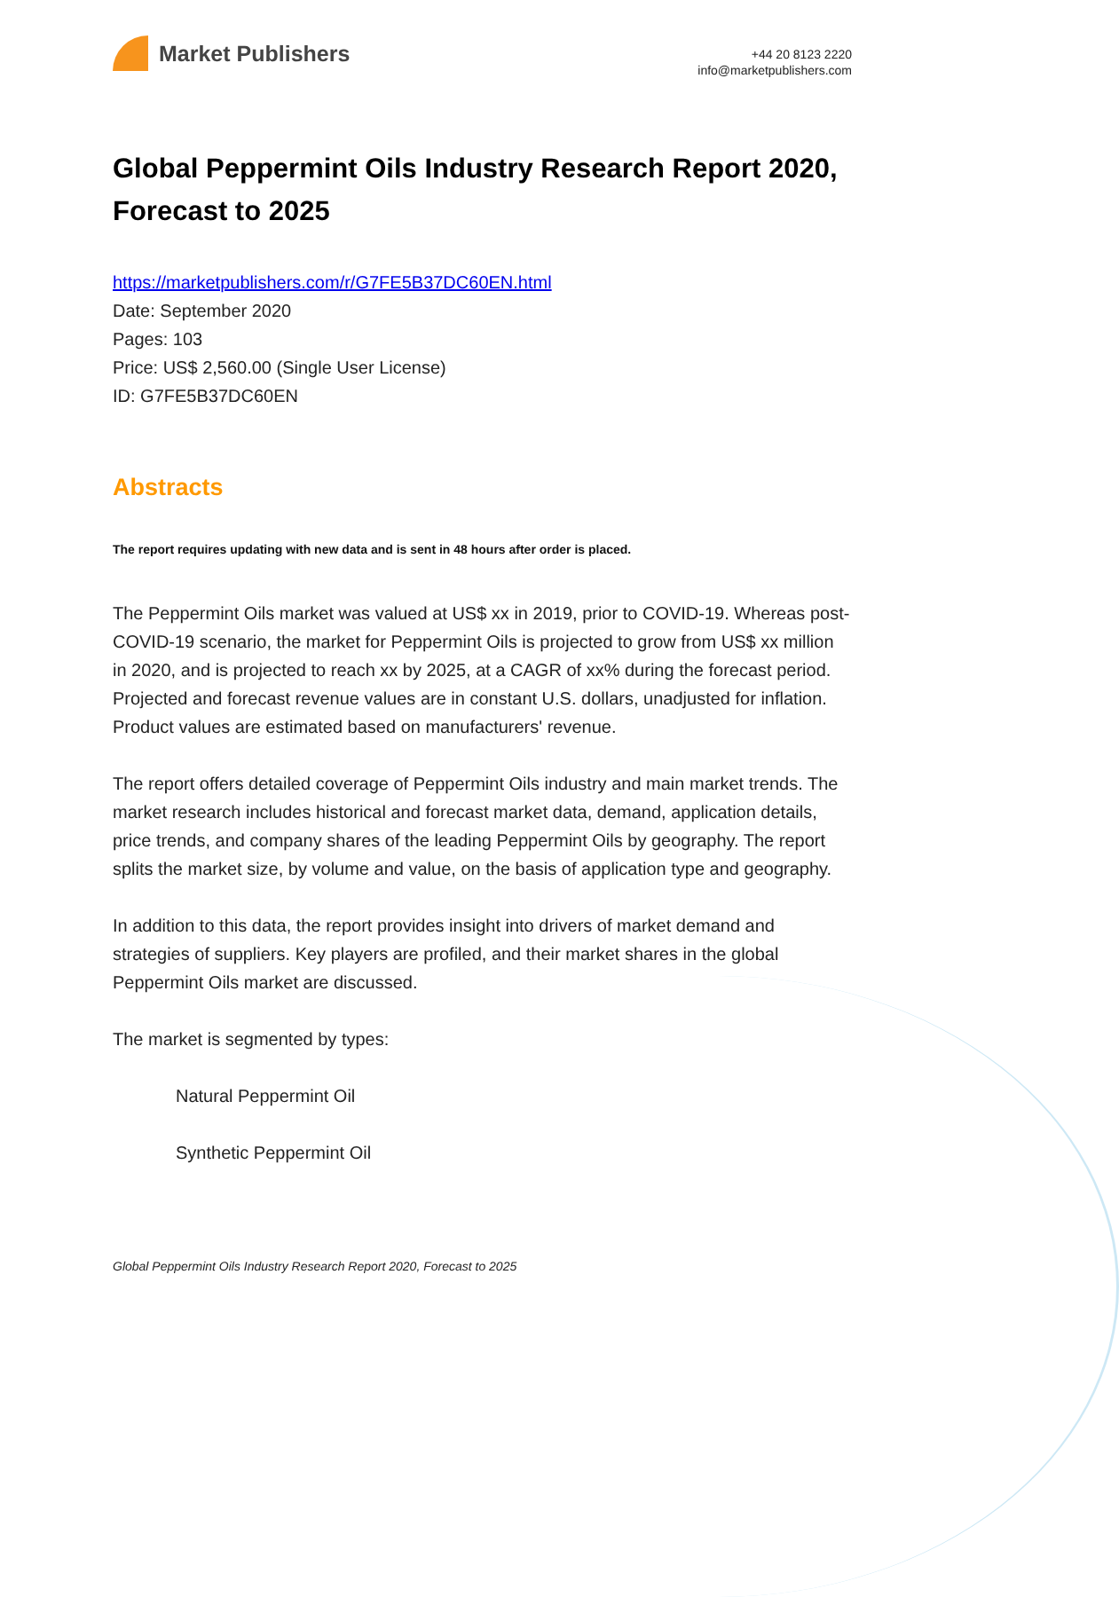Market Publishers
+44 20 8123 2220
info@marketpublishers.com
Global Peppermint Oils Industry Research Report 2020, Forecast to 2025
https://marketpublishers.com/r/G7FE5B37DC60EN.html
Date: September 2020
Pages: 103
Price: US$ 2,560.00 (Single User License)
ID: G7FE5B37DC60EN
Abstracts
The report requires updating with new data and is sent in 48 hours after order is placed.
The Peppermint Oils market was valued at US$ xx in 2019, prior to COVID-19. Whereas post-COVID-19 scenario, the market for Peppermint Oils is projected to grow from US$ xx million in 2020, and is projected to reach xx by 2025, at a CAGR of xx% during the forecast period. Projected and forecast revenue values are in constant U.S. dollars, unadjusted for inflation. Product values are estimated based on manufacturers' revenue.
The report offers detailed coverage of Peppermint Oils industry and main market trends. The market research includes historical and forecast market data, demand, application details, price trends, and company shares of the leading Peppermint Oils by geography. The report splits the market size, by volume and value, on the basis of application type and geography.
In addition to this data, the report provides insight into drivers of market demand and strategies of suppliers. Key players are profiled, and their market shares in the global Peppermint Oils market are discussed.
The market is segmented by types:
Natural Peppermint Oil
Synthetic Peppermint Oil
Global Peppermint Oils Industry Research Report 2020, Forecast to 2025